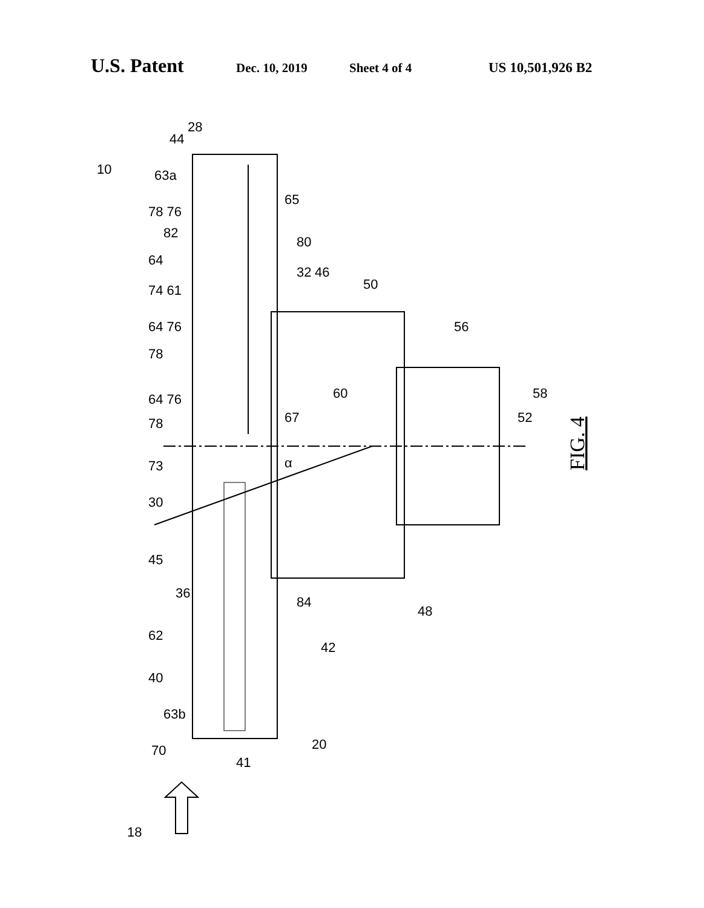U.S. Patent Dec. 10, 2019 Sheet 4 of 4 US 10,501,926 B2
10
28
44
63a
65
80
32
46
50
56
58
52
60
67
α
73
30
45
36
84
48
62
42
40
63b
70
41
20
18
78 76
82
64
74 61
64 76
78
64 76
78
FIG. 4